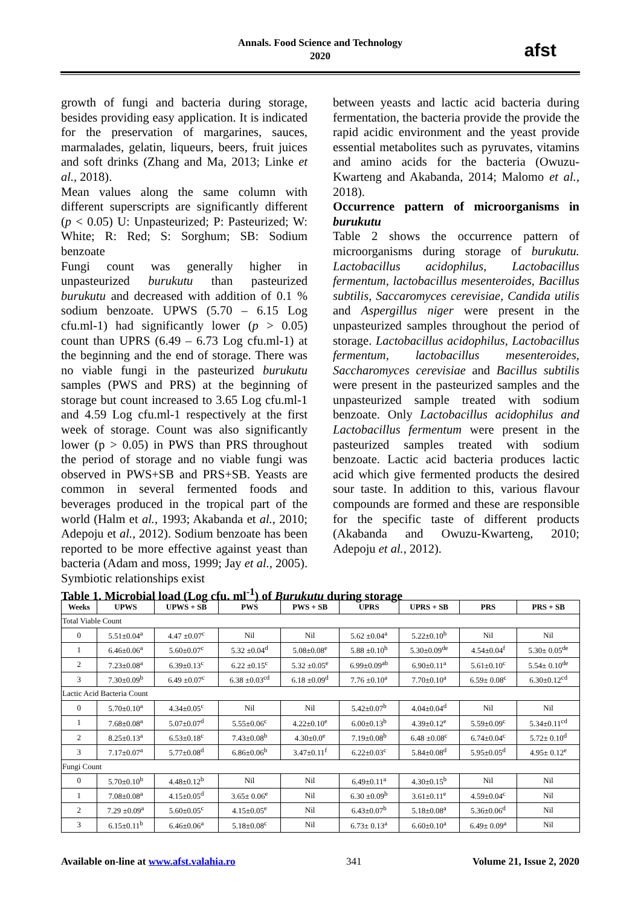Annals. Food Science and Technology
2020
afst
growth of fungi and bacteria during storage, besides providing easy application. It is indicated for the preservation of margarines, sauces, marmalades, gelatin, liqueurs, beers, fruit juices and soft drinks (Zhang and Ma, 2013; Linke et al., 2018).
Mean values along the same column with different superscripts are significantly different (p < 0.05) U: Unpasteurized; P: Pasteurized; W: White; R: Red; S: Sorghum; SB: Sodium benzoate
Fungi count was generally higher in unpasteurized burukutu than pasteurized burukutu and decreased with addition of 0.1 % sodium benzoate. UPWS (5.70 – 6.15 Log cfu.ml-1) had significantly lower (p > 0.05) count than UPRS (6.49 – 6.73 Log cfu.ml-1) at the beginning and the end of storage. There was no viable fungi in the pasteurized burukutu samples (PWS and PRS) at the beginning of storage but count increased to 3.65 Log cfu.ml-1 and 4.59 Log cfu.ml-1 respectively at the first week of storage. Count was also significantly lower (p > 0.05) in PWS than PRS throughout the period of storage and no viable fungi was observed in PWS+SB and PRS+SB. Yeasts are common in several fermented foods and beverages produced in the tropical part of the world (Halm et al., 1993; Akabanda et al., 2010; Adepoju et al., 2012). Sodium benzoate has been reported to be more effective against yeast than bacteria (Adam and moss, 1999; Jay et al., 2005). Symbiotic relationships exist
between yeasts and lactic acid bacteria during fermentation, the bacteria provide the provide the rapid acidic environment and the yeast provide essential metabolites such as pyruvates, vitamins and amino acids for the bacteria (Owuzu-Kwarteng and Akabanda, 2014; Malomo et al., 2018).
Occurrence pattern of microorganisms in burukutu
Table 2 shows the occurrence pattern of microorganisms during storage of burukutu. Lactobacillus acidophilus, Lactobacillus fermentum, lactobacillus mesenteroides, Bacillus subtilis, Saccaromyces cerevisiae, Candida utilis and Aspergillus niger were present in the unpasteurized samples throughout the period of storage. Lactobacillus acidophilus, Lactobacillus fermentum, lactobacillus mesenteroides, Saccharomyces cerevisiae and Bacillus subtilis were present in the pasteurized samples and the unpasteurized sample treated with sodium benzoate. Only Lactobacillus acidophilus and Lactobacillus fermentum were present in the pasteurized samples treated with sodium benzoate. Lactic acid bacteria produces lactic acid which give fermented products the desired sour taste. In addition to this, various flavour compounds are formed and these are responsible for the specific taste of different products (Akabanda and Owuzu-Kwarteng, 2010; Adepoju et al., 2012).
Table 1. Microbial load (Log cfu. ml<sup>-1</sup>) of Burukutu during storage
| Weeks | UPWS | UPWS + SB | PWS | PWS + SB | UPRS | UPRS + SB | PRS | PRS + SB |
| --- | --- | --- | --- | --- | --- | --- | --- | --- |
| Total Viable Count | | | | | | | | |
| 0 | 5.51±0.04<sup>a</sup> | 4.47 ±0.07<sup>c</sup> | Nil | Nil | 5.62 ±0.04<sup>a</sup> | 5.22±0.10<sup>b</sup> | Nil | Nil |
| 1 | 6.46±0.06<sup>a</sup> | 5.60±0.07<sup>c</sup> | 5.32 ±0.04<sup>d</sup> | 5.08±0.08<sup>e</sup> | 5.88 ±0.10<sup>b</sup> | 5.30±0.09<sup>de</sup> | 4.54±0.04<sup>f</sup> | 5.30± 0.05<sup>de</sup> |
| 2 | 7.23±0.08<sup>a</sup> | 6.39±0.13<sup>c</sup> | 6.22 ±0.15<sup>c</sup> | 5.32 ±0.05<sup>e</sup> | 6.99±0.09<sup>ab</sup> | 6.90±0.11<sup>a</sup> | 5.61±0.10<sup>c</sup> | 5.54± 0.10<sup>de</sup> |
| 3 | 7.30±0.09<sup>b</sup> | 6.49 ±0.07<sup>c</sup> | 6.38 ±0.03<sup>cd</sup> | 6.18 ±0.09<sup>d</sup> | 7.76 ±0.10<sup>a</sup> | 7.70±0.10<sup>a</sup> | 6.59± 0.08<sup>c</sup> | 6.30±0.12<sup>cd</sup> |
| Lactic Acid Bacteria Count | | | | | | | | |
| 0 | 5.70±0.10<sup>a</sup> | 4.34±0.05<sup>c</sup> | Nil | Nil | 5.42±0.07<sup>b</sup> | 4.04±0.04<sup>d</sup> | Nil | Nil |
| 1 | 7.68±0.08<sup>a</sup> | 5.07±0.07<sup>d</sup> | 5.55±0.06<sup>c</sup> | 4.22±0.10<sup>e</sup> | 6.00±0.13<sup>b</sup> | 4.39±0.12<sup>e</sup> | 5.59±0.09<sup>c</sup> | 5.34±0.11<sup>cd</sup> |
| 2 | 8.25±0.13<sup>a</sup> | 6.53±0.18<sup>c</sup> | 7.43±0.08<sup>b</sup> | 4.30±0.0<sup>e</sup> | 7.19±0.08<sup>b</sup> | 6.48 ±0.08<sup>c</sup> | 6.74±0.04<sup>c</sup> | 5.72± 0.10<sup>d</sup> |
| 3 | 7.17±0.07<sup>a</sup> | 5.77±0.08<sup>d</sup> | 6.86±0.06<sup>b</sup> | 3.47±0.11<sup>f</sup> | 6.22±0.03<sup>c</sup> | 5.84±0.08<sup>d</sup> | 5.95±0.05<sup>d</sup> | 4.95± 0.12<sup>e</sup> |
| Fungi Count | | | | | | | | |
| 0 | 5.70±0.10<sup>b</sup> | 4.48±0.12<sup>b</sup> | Nil | Nil | 6.49±0.11<sup>a</sup> | 4.30±0.15<sup>b</sup> | Nil | Nil |
| 1 | 7.08±0.08<sup>a</sup> | 4.15±0.05<sup>d</sup> | 3.65± 0.06<sup>e</sup> | Nil | 6.30 ±0.09<sup>b</sup> | 3.61±0.11<sup>e</sup> | 4.59±0.04<sup>c</sup> | Nil |
| 2 | 7.29 ±0.09<sup>a</sup> | 5.60±0.05<sup>c</sup> | 4.15±0.05<sup>e</sup> | Nil | 6.43±0.07<sup>b</sup> | 5.18±0.08<sup>a</sup> | 5.36±0.06<sup>d</sup> | Nil |
| 3 | 6.15±0.11<sup>b</sup> | 6.46±0.06<sup>a</sup> | 5.18±0.08<sup>c</sup> | Nil | 6.73± 0.13<sup>a</sup> | 6.60±0.10<sup>a</sup> | 6.49± 0.09<sup>a</sup> | Nil |
Available on-line at www.afst.valahia.ro 341 Volume 21, Issue 2, 2020